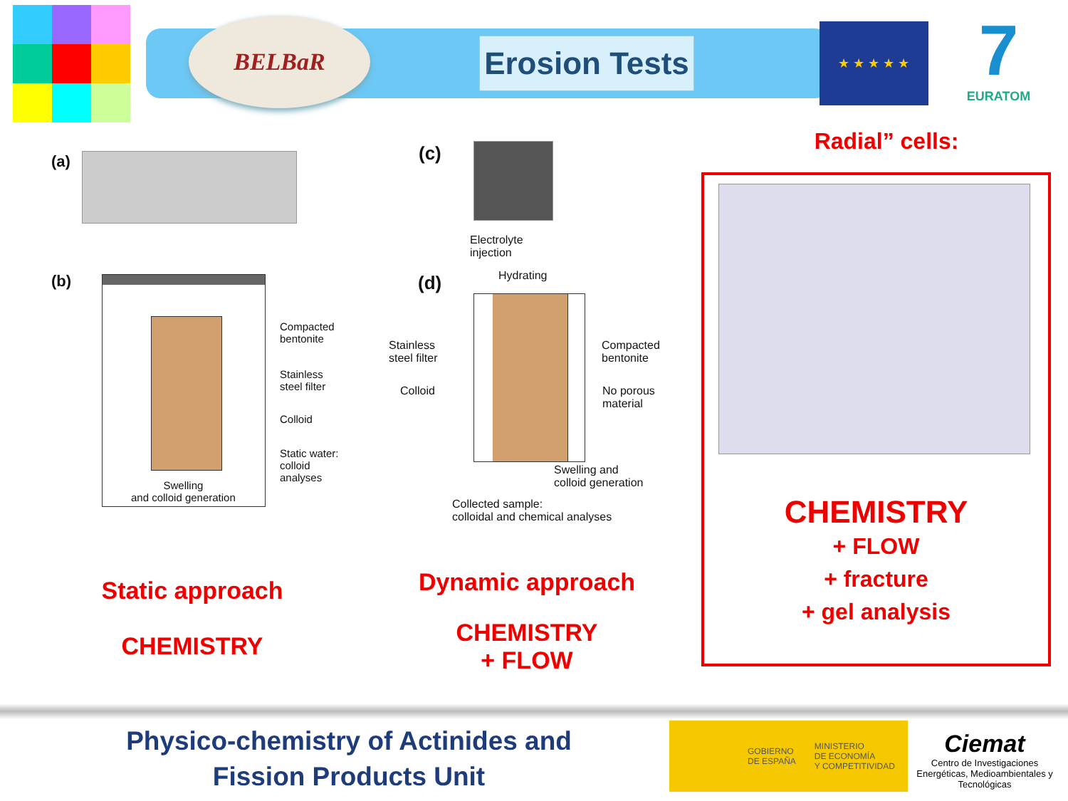BELBaR
Erosion Tests
★ ★ ★ ★ ★
7
EURATOM
(a)
(b)
Compacted
bentonite
Stainless
steel filter
Colloid
Static water:
colloid
analyses
Swelling
and colloid generation
(c)
Electrolyte
injection
Hydrating
(d)
Stainless
steel filter
Colloid
Compacted
bentonite
No porous
material
Swelling and
colloid generation
Collected sample:
colloidal and chemical analyses
Radial” cells:
CHEMISTRY
+ FLOW
+ fracture
+ gel analysis
Static approach
CHEMISTRY
Dynamic approach
CHEMISTRY
+ FLOW
Physico-chemistry of Actinides and
Fission Products Unit
GOBIERNO
DE ESPAÑA MINISTERIO
DE ECONOMÍA
Y COMPETITIVIDAD
Ciemat
Centro de Investigaciones Energéticas, Medioambientales y Tecnológicas